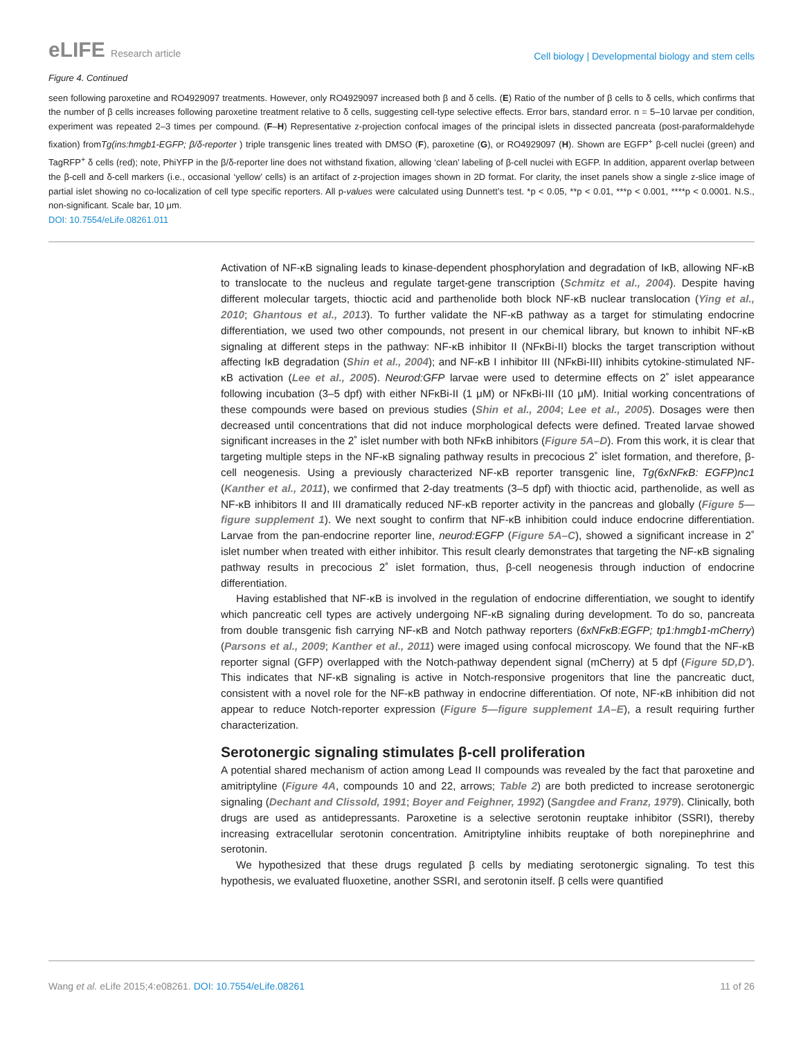eLIFE Research article
Cell biology | Developmental biology and stem cells
Figure 4. Continued
seen following paroxetine and RO4929097 treatments. However, only RO4929097 increased both β and δ cells. (E) Ratio of the number of β cells to δ cells, which confirms that the number of β cells increases following paroxetine treatment relative to δ cells, suggesting cell-type selective effects. Error bars, standard error. n = 5–10 larvae per condition, experiment was repeated 2–3 times per compound. (F–H) Representative z-projection confocal images of the principal islets in dissected pancreata (post-paraformaldehyde fixation) fromTg(ins:hmgb1-EGFP; β/δ-reporter ) triple transgenic lines treated with DMSO (F), paroxetine (G), or RO4929097 (H). Shown are EGFP<sup>+</sup> β-cell nuclei (green) and TagRFP<sup>+</sup> δ cells (red); note, PhiYFP in the β/δ-reporter line does not withstand fixation, allowing ‘clean’ labeling of β-cell nuclei with EGFP. In addition, apparent overlap between the β-cell and δ-cell markers (i.e., occasional ‘yellow’ cells) is an artifact of z-projection images shown in 2D format. For clarity, the inset panels show a single z-slice image of partial islet showing no co-localization of cell type specific reporters. All p-values were calculated using Dunnett’s test. *p < 0.05, **p < 0.01, ***p < 0.001, ****p < 0.0001. N.S., non-significant. Scale bar, 10 μm.
DOI: 10.7554/eLife.08261.011
Activation of NF-κB signaling leads to kinase-dependent phosphorylation and degradation of IκB, allowing NF-κB to translocate to the nucleus and regulate target-gene transcription (Schmitz et al., 2004). Despite having different molecular targets, thioctic acid and parthenolide both block NF-κB nuclear translocation (Ying et al., 2010; Ghantous et al., 2013). To further validate the NF-κB pathway as a target for stimulating endocrine differentiation, we used two other compounds, not present in our chemical library, but known to inhibit NF-κB signaling at different steps in the pathway: NF-κB inhibitor II (NFκBi-II) blocks the target transcription without affecting IκB degradation (Shin et al., 2004); and NF-κB I inhibitor III (NFκBi-III) inhibits cytokine-stimulated NF-κB activation (Lee et al., 2005). Neurod:GFP larvae were used to determine effects on 2˚ islet appearance following incubation (3–5 dpf) with either NFκBi-II (1 μM) or NFκBi-III (10 μM). Initial working concentrations of these compounds were based on previous studies (Shin et al., 2004; Lee et al., 2005). Dosages were then decreased until concentrations that did not induce morphological defects were defined. Treated larvae showed significant increases in the 2˚ islet number with both NFκB inhibitors (Figure 5A–D). From this work, it is clear that targeting multiple steps in the NF-κB signaling pathway results in precocious 2˚ islet formation, and therefore, β-cell neogenesis. Using a previously characterized NF-κB reporter transgenic line, Tg(6xNFκB: EGFP)nc1 (Kanther et al., 2011), we confirmed that 2-day treatments (3–5 dpf) with thioctic acid, parthenolide, as well as NF-κB inhibitors II and III dramatically reduced NF-κB reporter activity in the pancreas and globally (Figure 5—figure supplement 1). We next sought to confirm that NF-κB inhibition could induce endocrine differentiation. Larvae from the pan-endocrine reporter line, neurod:EGFP (Figure 5A–C), showed a significant increase in 2˚ islet number when treated with either inhibitor. This result clearly demonstrates that targeting the NF-κB signaling pathway results in precocious 2˚ islet formation, thus, β-cell neogenesis through induction of endocrine differentiation.
Having established that NF-κB is involved in the regulation of endocrine differentiation, we sought to identify which pancreatic cell types are actively undergoing NF-κB signaling during development. To do so, pancreata from double transgenic fish carrying NF-κB and Notch pathway reporters (6xNFκB:EGFP; tp1:hmgb1-mCherry) (Parsons et al., 2009; Kanther et al., 2011) were imaged using confocal microscopy. We found that the NF-κB reporter signal (GFP) overlapped with the Notch-pathway dependent signal (mCherry) at 5 dpf (Figure 5D,D′). This indicates that NF-κB signaling is active in Notch-responsive progenitors that line the pancreatic duct, consistent with a novel role for the NF-κB pathway in endocrine differentiation. Of note, NF-κB inhibition did not appear to reduce Notch-reporter expression (Figure 5—figure supplement 1A–E), a result requiring further characterization.
Serotonergic signaling stimulates β-cell proliferation
A potential shared mechanism of action among Lead II compounds was revealed by the fact that paroxetine and amitriptyline (Figure 4A, compounds 10 and 22, arrows; Table 2) are both predicted to increase serotonergic signaling (Dechant and Clissold, 1991; Boyer and Feighner, 1992) (Sangdee and Franz, 1979). Clinically, both drugs are used as antidepressants. Paroxetine is a selective serotonin reuptake inhibitor (SSRI), thereby increasing extracellular serotonin concentration. Amitriptyline inhibits reuptake of both norepinephrine and serotonin.
We hypothesized that these drugs regulated β cells by mediating serotonergic signaling. To test this hypothesis, we evaluated fluoxetine, another SSRI, and serotonin itself. β cells were quantified
Wang et al. eLife 2015;4:e08261. DOI: 10.7554/eLife.08261
11 of 26